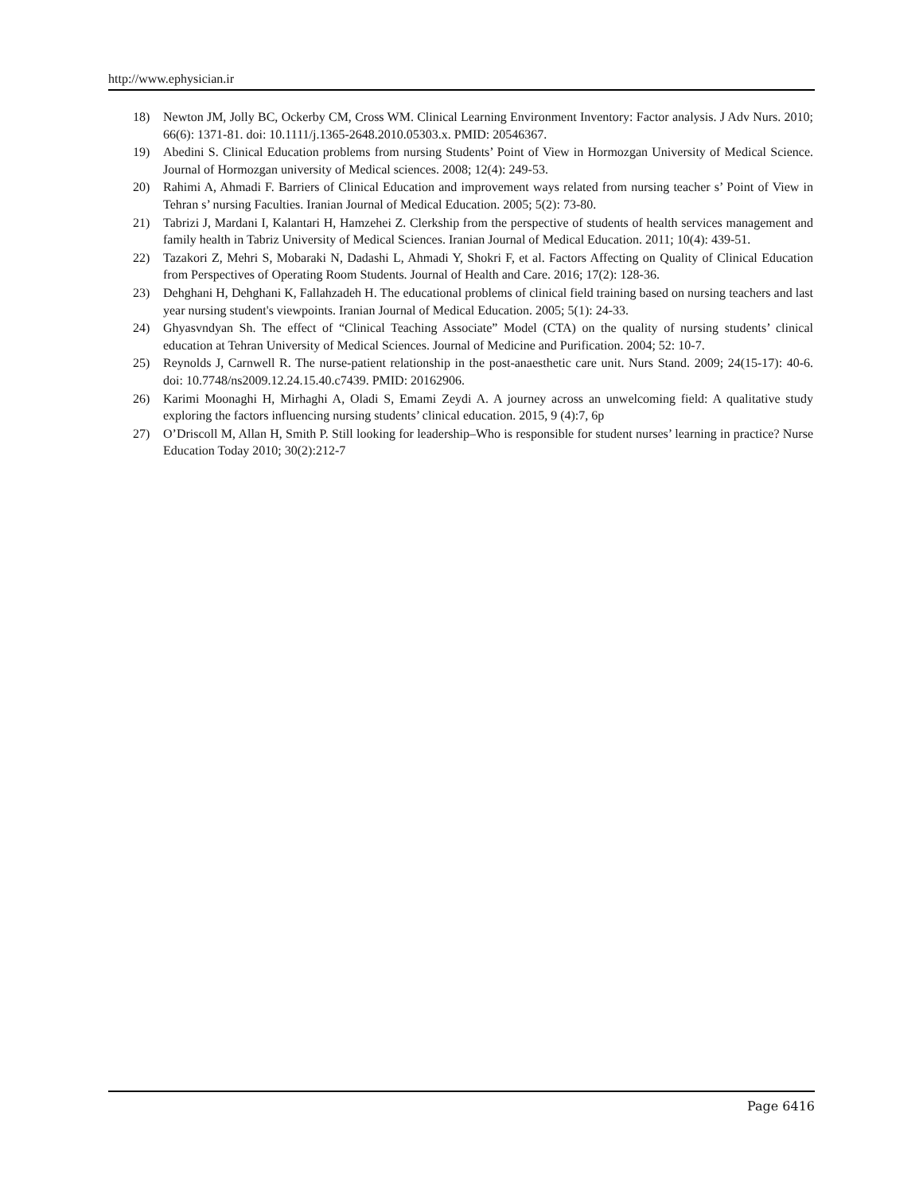http://www.ephysician.ir
18) Newton JM, Jolly BC, Ockerby CM, Cross WM. Clinical Learning Environment Inventory: Factor analysis. J Adv Nurs. 2010; 66(6): 1371-81. doi: 10.1111/j.1365-2648.2010.05303.x. PMID: 20546367.
19) Abedini S. Clinical Education problems from nursing Students’ Point of View in Hormozgan University of Medical Science. Journal of Hormozgan university of Medical sciences. 2008; 12(4): 249-53.
20) Rahimi A, Ahmadi F. Barriers of Clinical Education and improvement ways related from nursing teacher s’ Point of View in Tehran s’ nursing Faculties. Iranian Journal of Medical Education. 2005; 5(2): 73-80.
21) Tabrizi J, Mardani I, Kalantari H, Hamzehei Z. Clerkship from the perspective of students of health services management and family health in Tabriz University of Medical Sciences. Iranian Journal of Medical Education. 2011; 10(4): 439-51.
22) Tazakori Z, Mehri S, Mobaraki N, Dadashi L, Ahmadi Y, Shokri F, et al. Factors Affecting on Quality of Clinical Education from Perspectives of Operating Room Students. Journal of Health and Care. 2016; 17(2): 128-36.
23) Dehghani H, Dehghani K, Fallahzadeh H. The educational problems of clinical field training based on nursing teachers and last year nursing student's viewpoints. Iranian Journal of Medical Education. 2005; 5(1): 24-33.
24) Ghyasvndyan Sh. The effect of “Clinical Teaching Associate” Model (CTA) on the quality of nursing students’ clinical education at Tehran University of Medical Sciences. Journal of Medicine and Purification. 2004; 52: 10-7.
25) Reynolds J, Carnwell R. The nurse-patient relationship in the post-anaesthetic care unit. Nurs Stand. 2009; 24(15-17): 40-6. doi: 10.7748/ns2009.12.24.15.40.c7439. PMID: 20162906.
26) Karimi Moonaghi H, Mirhaghi A, Oladi S, Emami Zeydi A. A journey across an unwelcoming field: A qualitative study exploring the factors influencing nursing students’ clinical education. 2015, 9 (4):7, 6p
27) O’Driscoll M, Allan H, Smith P. Still looking for leadership–Who is responsible for student nurses’ learning in practice? Nurse Education Today 2010; 30(2):212-7
Page 6416